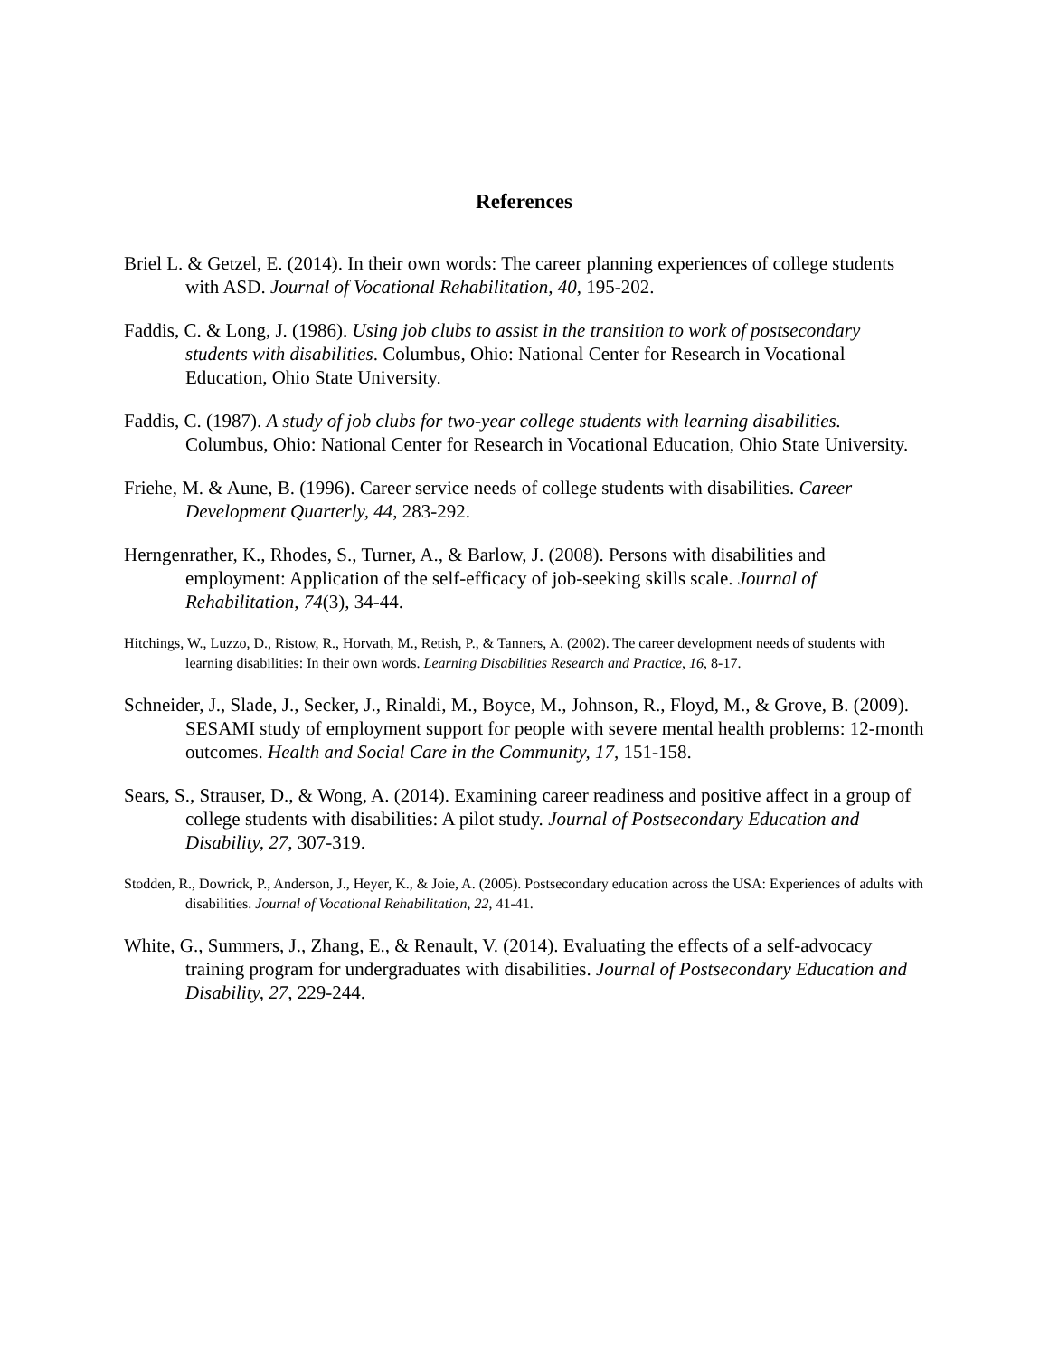References
Briel L. & Getzel, E. (2014). In their own words: The career planning experiences of college students with ASD. Journal of Vocational Rehabilitation, 40, 195-202.
Faddis, C. & Long, J. (1986). Using job clubs to assist in the transition to work of postsecondary students with disabilities. Columbus, Ohio: National Center for Research in Vocational Education, Ohio State University.
Faddis, C. (1987). A study of job clubs for two-year college students with learning disabilities. Columbus, Ohio: National Center for Research in Vocational Education, Ohio State University.
Friehe, M. & Aune, B. (1996). Career service needs of college students with disabilities. Career Development Quarterly, 44, 283-292.
Herngenrather, K., Rhodes, S., Turner, A., & Barlow, J. (2008). Persons with disabilities and employment: Application of the self-efficacy of job-seeking skills scale. Journal of Rehabilitation, 74(3), 34-44.
Hitchings, W., Luzzo, D., Ristow, R., Horvath, M., Retish, P., & Tanners, A. (2002). The career development needs of students with learning disabilities: In their own words. Learning Disabilities Research and Practice, 16, 8-17.
Schneider, J., Slade, J., Secker, J., Rinaldi, M., Boyce, M., Johnson, R., Floyd, M., & Grove, B. (2009). SESAMI study of employment support for people with severe mental health problems: 12-month outcomes. Health and Social Care in the Community, 17, 151-158.
Sears, S., Strauser, D., & Wong, A. (2014). Examining career readiness and positive affect in a group of college students with disabilities: A pilot study. Journal of Postsecondary Education and Disability, 27, 307-319.
Stodden, R., Dowrick, P., Anderson, J., Heyer, K., & Joie, A. (2005). Postsecondary education across the USA: Experiences of adults with disabilities. Journal of Vocational Rehabilitation, 22, 41-41.
White, G., Summers, J., Zhang, E., & Renault, V. (2014). Evaluating the effects of a self-advocacy training program for undergraduates with disabilities. Journal of Postsecondary Education and Disability, 27, 229-244.